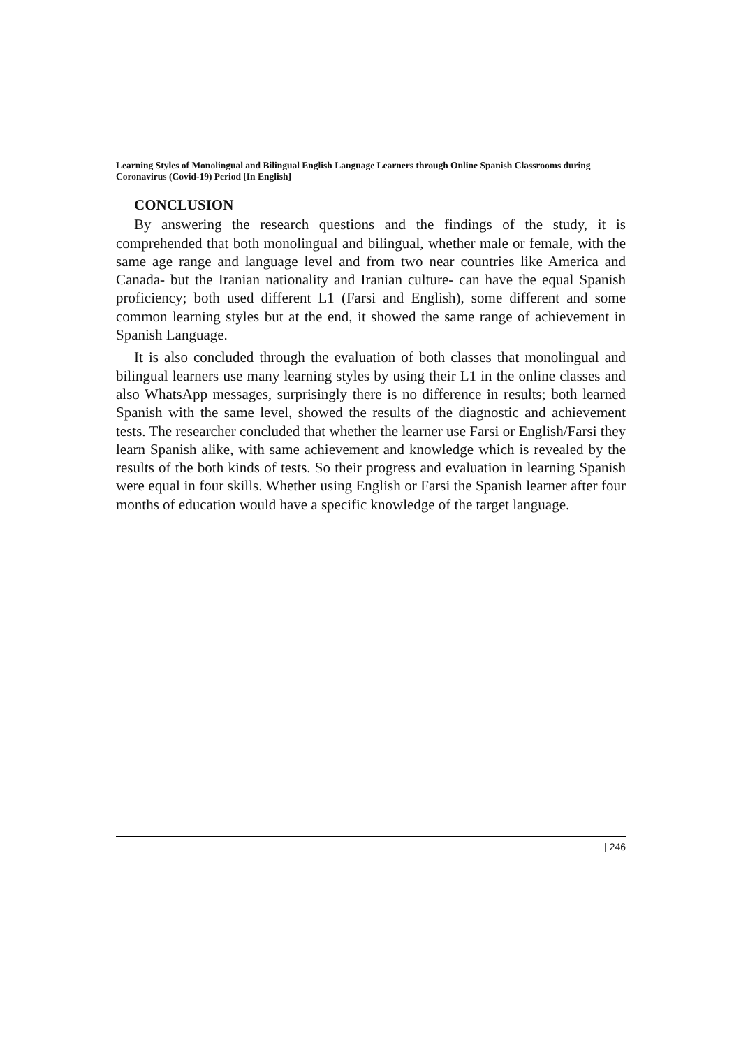Learning Styles of Monolingual and Bilingual English Language Learners through Online Spanish Classrooms during Coronavirus (Covid-19) Period [In English]
CONCLUSION
By answering the research questions and the findings of the study, it is comprehended that both monolingual and bilingual, whether male or female, with the same age range and language level and from two near countries like America and Canada- but the Iranian nationality and Iranian culture- can have the equal Spanish proficiency; both used different L1 (Farsi and English), some different and some common learning styles but at the end, it showed the same range of achievement in Spanish Language.
It is also concluded through the evaluation of both classes that monolingual and bilingual learners use many learning styles by using their L1 in the online classes and also WhatsApp messages, surprisingly there is no difference in results; both learned Spanish with the same level, showed the results of the diagnostic and achievement tests. The researcher concluded that whether the learner use Farsi or English/Farsi they learn Spanish alike, with same achievement and knowledge which is revealed by the results of the both kinds of tests. So their progress and evaluation in learning Spanish were equal in four skills. Whether using English or Farsi the Spanish learner after four months of education would have a specific knowledge of the target language.
| 246